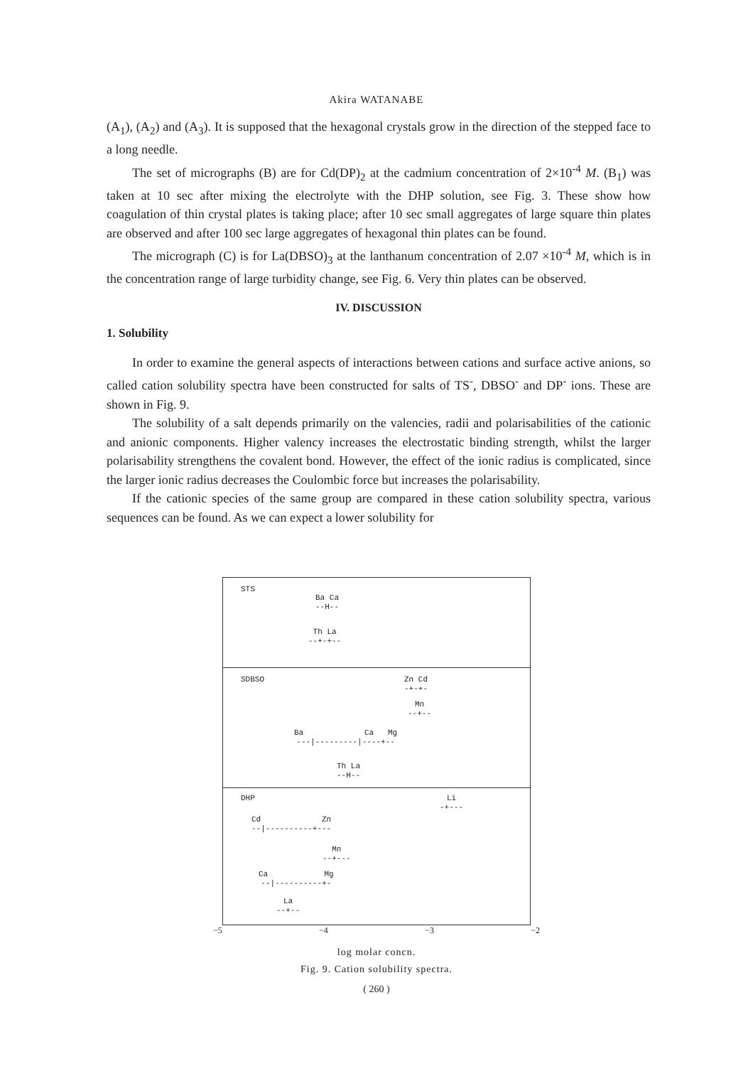Akira WATANABE
(A<sub>1</sub>), (A<sub>2</sub>) and (A<sub>3</sub>). It is supposed that the hexagonal crystals grow in the direction of the stepped face to a long needle.
The set of micrographs (B) are for Cd(DP)<sub>2</sub> at the cadmium concentration of 2×10<sup>-4</sup> M. (B<sub>1</sub>) was taken at 10 sec after mixing the electrolyte with the DHP solution, see Fig. 3. These show how coagulation of thin crystal plates is taking place; after 10 sec small aggregates of large square thin plates are observed and after 100 sec large aggregates of hexagonal thin plates can be found.
The micrograph (C) is for La(DBSO)<sub>3</sub> at the lanthanum concentration of 2.07 ×10<sup>-4</sup> M, which is in the concentration range of large turbidity change, see Fig. 6. Very thin plates can be observed.
IV. DISCUSSION
1. Solubility
In order to examine the general aspects of interactions between cations and surface active anions, so called cation solubility spectra have been constructed for salts of TS<sup>-</sup>, DBSO<sup>-</sup> and DP<sup>-</sup> ions. These are shown in Fig. 9.
The solubility of a salt depends primarily on the valencies, radii and polarisabilities of the cationic and anionic components. Higher valency increases the electrostatic binding strength, whilst the larger polarisability strengthens the covalent bond. However, the effect of the ionic radius is complicated, since the larger ionic radius decreases the Coulombic force but increases the polarisability.
If the cationic species of the same group are compared in these cation solubility spectra, various sequences can be found. As we can expect a lower solubility for
STS
Ba Ca
--H--
Th La
--+-+--
Zn Cd
-+-+-
SDBSO
Mn
--+--
Ba Ca Mg
---|---------|----+--
Th La
--H--
DHP
Li
-+---
Cd Zn
--|----------+---
Mn
--+---
Ca Mg
--|----------+-
La
--+--
−5 −4 −3 −2
log molar concn.
Fig. 9. Cation solubility spectra.
( 260 )